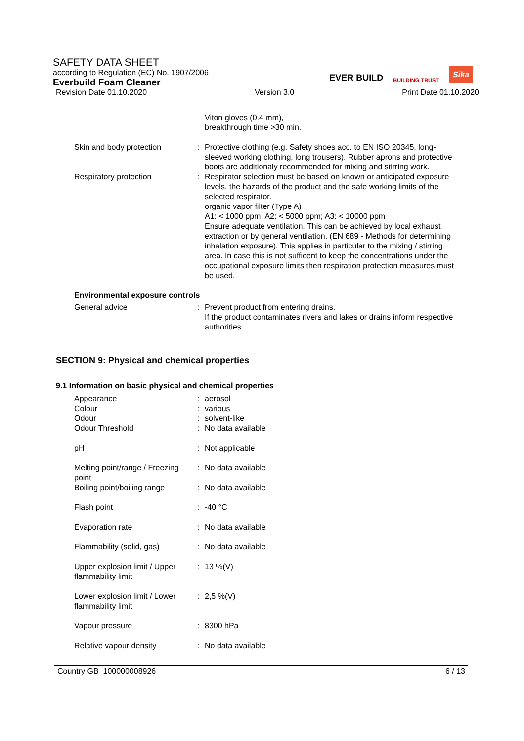SAFETY DATA SHEET
according to Regulation (EC) No. 1907/2006
Everbuild Foam Cleaner
Revision Date 01.10.2020 Version 3.0 Print Date 01.10.2020
EVER BUILD BUILDING TRUST Sika
| | | Viton gloves (0.4 mm), breakthrough time >30 min. |
| Skin and body protection | : | Protective clothing (e.g. Safety shoes acc. to EN ISO 20345, long-sleeved working clothing, long trousers). Rubber aprons and protective boots are additionaly recommended for mixing and stirring work. |
| Respiratory protection | : | Respirator selection must be based on known or anticipated exposure levels, the hazards of the product and the safe working limits of the selected respirator. organic vapor filter (Type A) A1: < 1000 ppm; A2: < 5000 ppm; A3: < 10000 ppm Ensure adequate ventilation. This can be achieved by local exhaust extraction or by general ventilation. (EN 689 - Methods for determining inhalation exposure). This applies in particular to the mixing / stirring area. In case this is not sufficent to keep the concentrations under the occupational exposure limits then respiration protection measures must be used. |
| Environmental exposure controls | | |
| General advice | : | Prevent product from entering drains. If the product contaminates rivers and lakes or drains inform respective authorities. |
SECTION 9: Physical and chemical properties
9.1 Information on basic physical and chemical properties
| Appearance | : | aerosol |
| Colour | : | various |
| Odour | : | solvent-like |
| Odour Threshold | : | No data available |
| pH | : | Not applicable |
| Melting point/range / Freezing point | : | No data available |
| Boiling point/boiling range | : | No data available |
| Flash point | : | -40 °C |
| Evaporation rate | : | No data available |
| Flammability (solid, gas) | : | No data available |
| Upper explosion limit / Upper flammability limit | : | 13 %(V) |
| Lower explosion limit / Lower flammability limit | : | 2,5 %(V) |
| Vapour pressure | : | 8300 hPa |
| Relative vapour density | : | No data available |
Country GB 100000008926 6 / 13